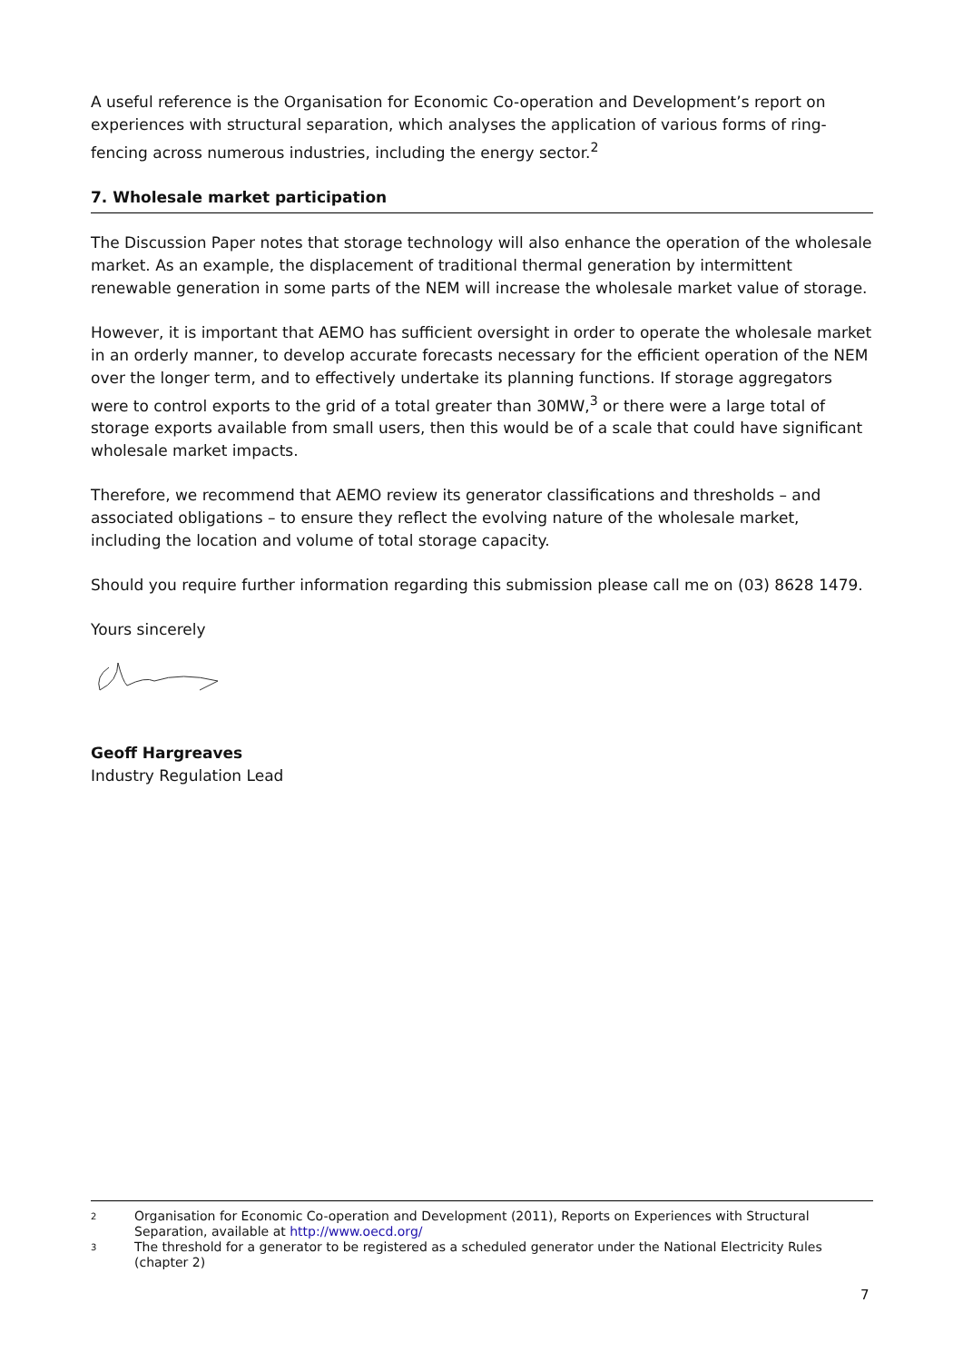A useful reference is the Organisation for Economic Co-operation and Development’s report on experiences with structural separation, which analyses the application of various forms of ring-fencing across numerous industries, including the energy sector.<sup>2</sup>
7. Wholesale market participation
The Discussion Paper notes that storage technology will also enhance the operation of the wholesale market. As an example, the displacement of traditional thermal generation by intermittent renewable generation in some parts of the NEM will increase the wholesale market value of storage.
However, it is important that AEMO has sufficient oversight in order to operate the wholesale market in an orderly manner, to develop accurate forecasts necessary for the efficient operation of the NEM over the longer term, and to effectively undertake its planning functions. If storage aggregators were to control exports to the grid of a total greater than 30MW,<sup>3</sup> or there were a large total of storage exports available from small users, then this would be of a scale that could have significant wholesale market impacts.
Therefore, we recommend that AEMO review its generator classifications and thresholds – and associated obligations – to ensure they reflect the evolving nature of the wholesale market, including the location and volume of total storage capacity.
Should you require further information regarding this submission please call me on (03) 8628 1479.
Yours sincerely
Geoff Hargreaves
Industry Regulation Lead
2 Organisation for Economic Co-operation and Development (2011), Reports on Experiences with Structural Separation, available at http://www.oecd.org/
3 The threshold for a generator to be registered as a scheduled generator under the National Electricity Rules (chapter 2)
7